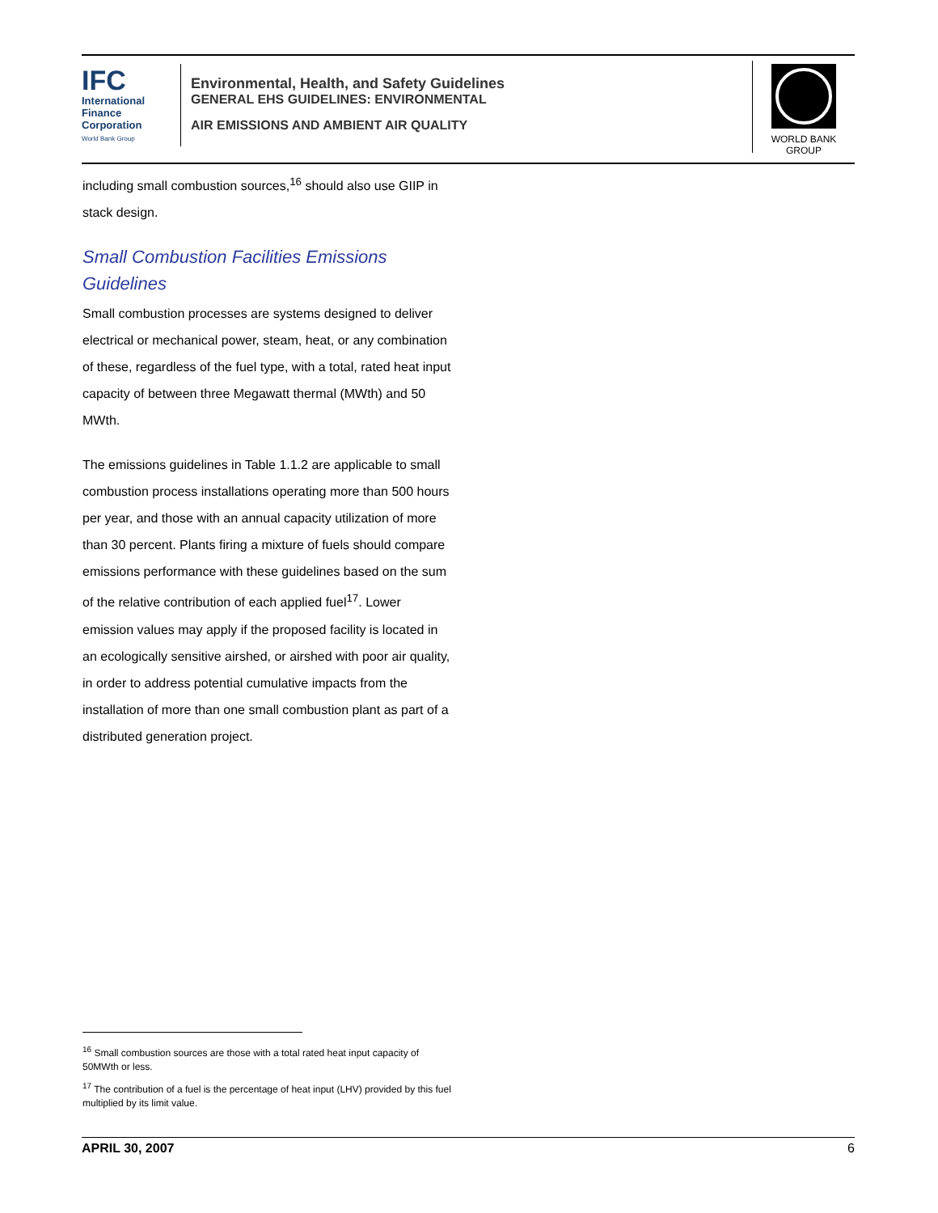IFC
International
Finance
Corporation
World Bank Group
Environmental, Health, and Safety Guidelines
GENERAL EHS GUIDELINES: ENVIRONMENTAL
AIR EMISSIONS AND AMBIENT AIR QUALITY
WORLD BANK GROUP
including small combustion sources,<sup>16</sup> should also use GIIP in stack design.
Small Combustion Facilities Emissions Guidelines
Small combustion processes are systems designed to deliver electrical or mechanical power, steam, heat, or any combination of these, regardless of the fuel type, with a total, rated heat input capacity of between three Megawatt thermal (MWth) and 50 MWth.
The emissions guidelines in Table 1.1.2 are applicable to small combustion process installations operating more than 500 hours per year, and those with an annual capacity utilization of more than 30 percent. Plants firing a mixture of fuels should compare emissions performance with these guidelines based on the sum of the relative contribution of each applied fuel<sup>17</sup>. Lower emission values may apply if the proposed facility is located in an ecologically sensitive airshed, or airshed with poor air quality, in order to address potential cumulative impacts from the installation of more than one small combustion plant as part of a distributed generation project.
<sup>16</sup> Small combustion sources are those with a total rated heat input capacity of 50MWth or less.
<sup>17</sup> The contribution of a fuel is the percentage of heat input (LHV) provided by this fuel multiplied by its limit value.
APRIL 30, 2007 6